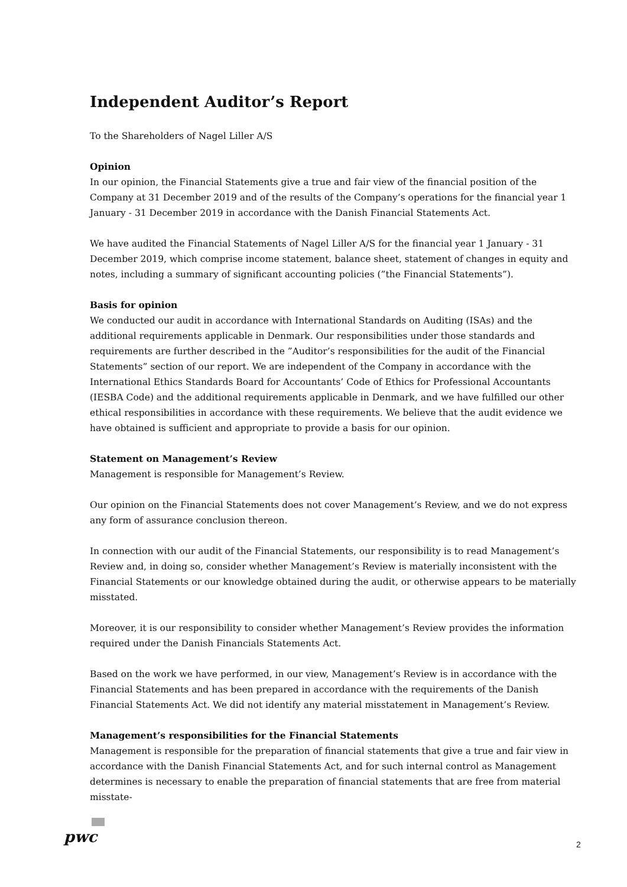Independent Auditor’s Report
To the Shareholders of Nagel Liller A/S
Opinion
In our opinion, the Financial Statements give a true and fair view of the financial position of the Company at 31 December 2019 and of the results of the Company’s operations for the financial year 1 January - 31 December 2019 in accordance with the Danish Financial Statements Act.
We have audited the Financial Statements of Nagel Liller A/S for the financial year 1 January - 31 December 2019, which comprise income statement, balance sheet, statement of changes in equity and notes, including a summary of significant accounting policies (”the Financial Statements”).
Basis for opinion
We conducted our audit in accordance with International Standards on Auditing (ISAs) and the additional requirements applicable in Denmark. Our responsibilities under those standards and requirements are further described in the ”Auditor’s responsibilities for the audit of the Financial Statements” section of our report. We are independent of the Company in accordance with the International Ethics Standards Board for Accountants’ Code of Ethics for Professional Accountants (IESBA Code) and the additional requirements applicable in Denmark, and we have fulfilled our other ethical responsibilities in accordance with these requirements. We believe that the audit evidence we have obtained is sufficient and appropriate to provide a basis for our opinion.
Statement on Management’s Review
Management is responsible for Management’s Review.
Our opinion on the Financial Statements does not cover Management’s Review, and we do not express any form of assurance conclusion thereon.
In connection with our audit of the Financial Statements, our responsibility is to read Management’s Review and, in doing so, consider whether Management’s Review is materially inconsistent with the Financial Statements or our knowledge obtained during the audit, or otherwise appears to be materially misstated.
Moreover, it is our responsibility to consider whether Management’s Review provides the information required under the Danish Financials Statements Act.
Based on the work we have performed, in our view, Management’s Review is in accordance with the Financial Statements and has been prepared in accordance with the requirements of the Danish Financial Statements Act. We did not identify any material misstatement in Management’s Review.
Management’s responsibilities for the Financial Statements
Management is responsible for the preparation of financial statements that give a true and fair view in accordance with the Danish Financial Statements Act, and for such internal control as Management determines is necessary to enable the preparation of financial statements that are free from material misstate-
pwc 2